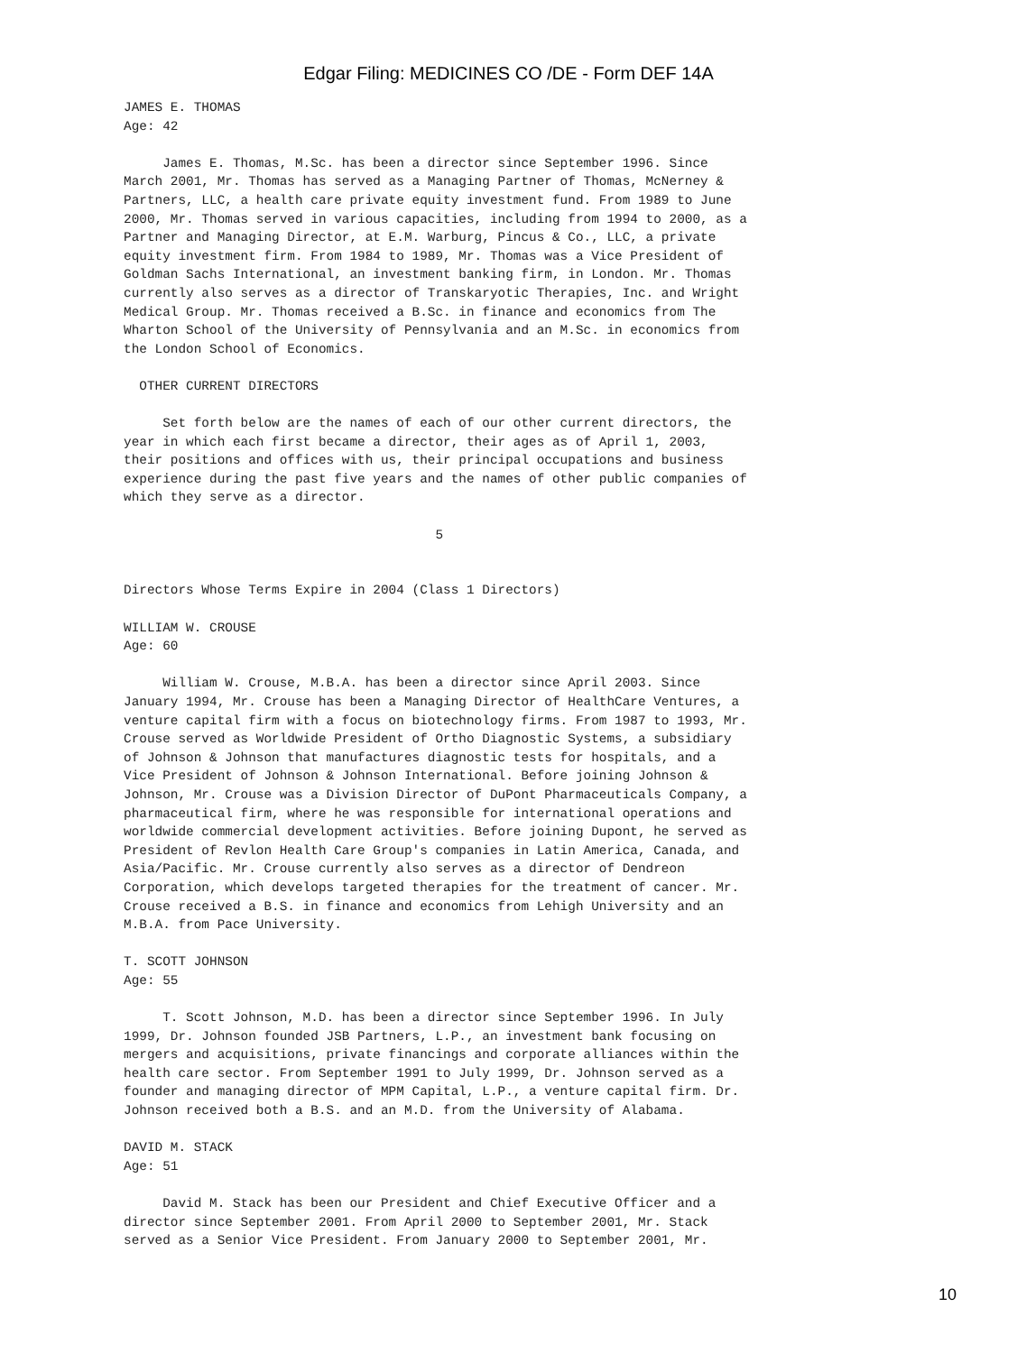Edgar Filing: MEDICINES CO /DE - Form DEF 14A
JAMES E. THOMAS
Age: 42

     James E. Thomas, M.Sc. has been a director since September 1996. Since
March 2001, Mr. Thomas has served as a Managing Partner of Thomas, McNerney &
Partners, LLC, a health care private equity investment fund. From 1989 to June
2000, Mr. Thomas served in various capacities, including from 1994 to 2000, as a
Partner and Managing Director, at E.M. Warburg, Pincus & Co., LLC, a private
equity investment firm. From 1984 to 1989, Mr. Thomas was a Vice President of
Goldman Sachs International, an investment banking firm, in London. Mr. Thomas
currently also serves as a director of Transkaryotic Therapies, Inc. and Wright
Medical Group. Mr. Thomas received a B.Sc. in finance and economics from The
Wharton School of the University of Pennsylvania and an M.Sc. in economics from
the London School of Economics.

  OTHER CURRENT DIRECTORS

     Set forth below are the names of each of our other current directors, the
year in which each first became a director, their ages as of April 1, 2003,
their positions and offices with us, their principal occupations and business
experience during the past five years and the names of other public companies of
which they serve as a director.

                                        5


Directors Whose Terms Expire in 2004 (Class 1 Directors)

WILLIAM W. CROUSE
Age: 60

     William W. Crouse, M.B.A. has been a director since April 2003. Since
January 1994, Mr. Crouse has been a Managing Director of HealthCare Ventures, a
venture capital firm with a focus on biotechnology firms. From 1987 to 1993, Mr.
Crouse served as Worldwide President of Ortho Diagnostic Systems, a subsidiary
of Johnson & Johnson that manufactures diagnostic tests for hospitals, and a
Vice President of Johnson & Johnson International. Before joining Johnson &
Johnson, Mr. Crouse was a Division Director of DuPont Pharmaceuticals Company, a
pharmaceutical firm, where he was responsible for international operations and
worldwide commercial development activities. Before joining Dupont, he served as
President of Revlon Health Care Group's companies in Latin America, Canada, and
Asia/Pacific. Mr. Crouse currently also serves as a director of Dendreon
Corporation, which develops targeted therapies for the treatment of cancer. Mr.
Crouse received a B.S. in finance and economics from Lehigh University and an
M.B.A. from Pace University.

T. SCOTT JOHNSON
Age: 55

     T. Scott Johnson, M.D. has been a director since September 1996. In July
1999, Dr. Johnson founded JSB Partners, L.P., an investment bank focusing on
mergers and acquisitions, private financings and corporate alliances within the
health care sector. From September 1991 to July 1999, Dr. Johnson served as a
founder and managing director of MPM Capital, L.P., a venture capital firm. Dr.
Johnson received both a B.S. and an M.D. from the University of Alabama.

DAVID M. STACK
Age: 51

     David M. Stack has been our President and Chief Executive Officer and a
director since September 2001. From April 2000 to September 2001, Mr. Stack
served as a Senior Vice President. From January 2000 to September 2001, Mr.
10